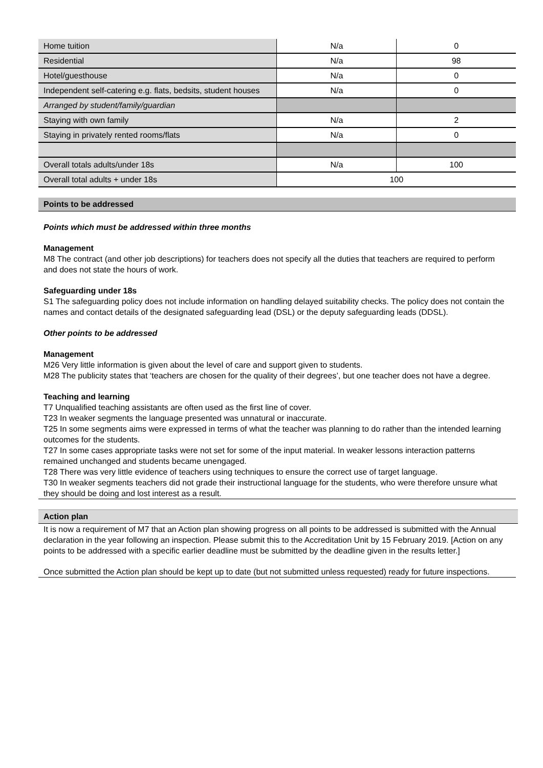| Home tuition | N/a | 0 |
| Residential | N/a | 98 |
| Hotel/guesthouse | N/a | 0 |
| Independent self-catering e.g. flats, bedsits, student houses | N/a | 0 |
| Arranged by student/family/guardian | | |
| Staying with own family | N/a | 2 |
| Staying in privately rented rooms/flats | N/a | 0 |
| Overall totals adults/under 18s | N/a | 100 |
| Overall total adults + under 18s | 100 | |
Points to be addressed
Points which must be addressed within three months
Management
M8 The contract (and other job descriptions) for teachers does not specify all the duties that teachers are required to perform and does not state the hours of work.
Safeguarding under 18s
S1 The safeguarding policy does not include information on handling delayed suitability checks. The policy does not contain the names and contact details of the designated safeguarding lead (DSL) or the deputy safeguarding leads (DDSL).
Other points to be addressed
Management
M26 Very little information is given about the level of care and support given to students.
M28 The publicity states that ‘teachers are chosen for the quality of their degrees’, but one teacher does not have a degree.
Teaching and learning
T7 Unqualified teaching assistants are often used as the first line of cover.
T23 In weaker segments the language presented was unnatural or inaccurate.
T25 In some segments aims were expressed in terms of what the teacher was planning to do rather than the intended learning outcomes for the students.
T27 In some cases appropriate tasks were not set for some of the input material. In weaker lessons interaction patterns remained unchanged and students became unengaged.
T28 There was very little evidence of teachers using techniques to ensure the correct use of target language.
T30 In weaker segments teachers did not grade their instructional language for the students, who were therefore unsure what they should be doing and lost interest as a result.
Action plan
It is now a requirement of M7 that an Action plan showing progress on all points to be addressed is submitted with the Annual declaration in the year following an inspection. Please submit this to the Accreditation Unit by 15 February 2019. [Action on any points to be addressed with a specific earlier deadline must be submitted by the deadline given in the results letter.]
Once submitted the Action plan should be kept up to date (but not submitted unless requested) ready for future inspections.